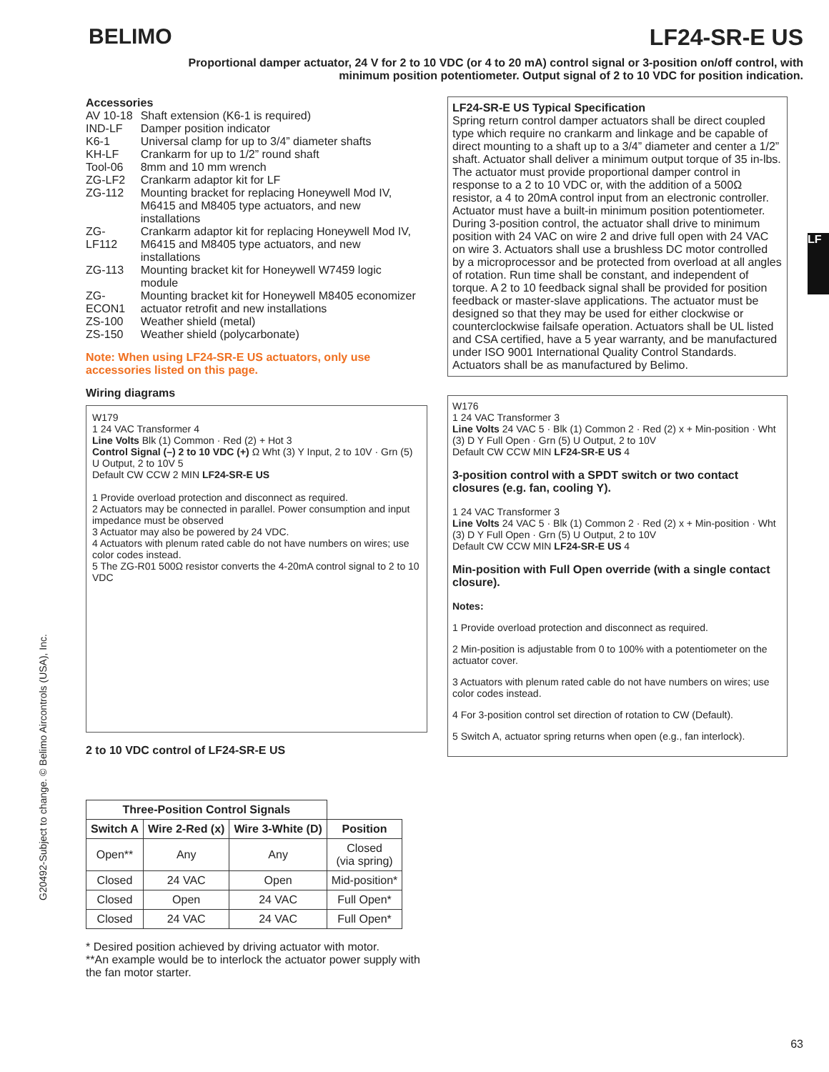BELIMO LF24-SR-E US
Proportional damper actuator, 24 V for 2 to 10 VDC (or 4 to 20 mA) control signal or 3-position on/off control, with minimum position potentiometer. Output signal of 2 to 10 VDC for position indication.
Accessories
| AV 10-18 | Shaft extension (K6-1 is required) |
| IND-LF | Damper position indicator |
| K6-1 | Universal clamp for up to 3/4” diameter shafts |
| KH-LF | Crankarm for up to 1/2” round shaft |
| Tool-06 | 8mm and 10 mm wrench |
| ZG-LF2 | Crankarm adaptor kit for LF |
| ZG-112 | Mounting bracket for replacing Honeywell Mod IV, M6415 and M8405 type actuators, and new installations |
| ZG-LF112 | Crankarm adaptor kit for replacing Honeywell Mod IV, M6415 and M8405 type actuators, and new installations |
| ZG-113 | Mounting bracket kit for Honeywell W7459 logic module |
| ZG-ECON1 | Mounting bracket kit for Honeywell M8405 economizer actuator retrofit and new installations |
| ZS-100 | Weather shield (metal) |
| ZS-150 | Weather shield (polycarbonate) |
Note: When using LF24-SR-E US actuators, only use accessories listed on this page.
Wiring diagrams
W179
1 24 VAC Transformer 4
Line Volts Blk (1) Common · Red (2) + Hot 3
Control Signal (–) 2 to 10 VDC (+) Ω Wht (3) Y Input, 2 to 10V · Grn (5) U Output, 2 to 10V 5
Default CW CCW 2 MIN LF24-SR-E US
1 Provide overload protection and disconnect as required.
2 Actuators may be connected in parallel. Power consumption and input impedance must be observed
3 Actuator may also be powered by 24 VDC.
4 Actuators with plenum rated cable do not have numbers on wires; use color codes instead.
5 The ZG-R01 500Ω resistor converts the 4-20mA control signal to 2 to 10 VDC
2 to 10 VDC control of LF24-SR-E US
| Three-Position Control Signals | | | |
| --- | --- | --- | --- |
| Switch A | Wire 2-Red (x) | Wire 3-White (D) | Position |
| Open** | Any | Any | Closed (via spring) |
| Closed | 24 VAC | Open | Mid-position* |
| Closed | Open | 24 VAC | Full Open* |
| Closed | 24 VAC | 24 VAC | Full Open* |
* Desired position achieved by driving actuator with motor.
**An example would be to interlock the actuator power supply with the fan motor starter.
LF24-SR-E US Typical Specification
Spring return control damper actuators shall be direct coupled type which require no crankarm and linkage and be capable of direct mounting to a shaft up to a 3/4” diameter and center a 1/2” shaft. Actuator shall deliver a minimum output torque of 35 in-lbs. The actuator must provide proportional damper control in response to a 2 to 10 VDC or, with the addition of a 500Ω resistor, a 4 to 20mA control input from an electronic controller. Actuator must have a built-in minimum position potentiometer. During 3-position control, the actuator shall drive to minimum position with 24 VAC on wire 2 and drive full open with 24 VAC on wire 3. Actuators shall use a brushless DC motor controlled by a microprocessor and be protected from overload at all angles of rotation. Run time shall be constant, and independent of torque. A 2 to 10 feedback signal shall be provided for position feedback or master-slave applications. The actuator must be designed so that they may be used for either clockwise or counterclockwise failsafe operation. Actuators shall be UL listed and CSA certified, have a 5 year warranty, and be manufactured under ISO 9001 International Quality Control Standards. Actuators shall be as manufactured by Belimo.
W176
1 24 VAC Transformer 3
Line Volts 24 VAC 5 · Blk (1) Common 2 · Red (2) x + Min-position · Wht (3) D Y Full Open · Grn (5) U Output, 2 to 10V
Default CW CCW MIN LF24-SR-E US 4
3-position control with a SPDT switch or two contact closures (e.g. fan, cooling Y).
1 24 VAC Transformer 3
Line Volts 24 VAC 5 · Blk (1) Common 2 · Red (2) x + Min-position · Wht (3) D Y Full Open · Grn (5) U Output, 2 to 10V
Default CW CCW MIN LF24-SR-E US 4
Min-position with Full Open override (with a single contact closure).
Notes:
1 Provide overload protection and disconnect as required.
2 Min-position is adjustable from 0 to 100% with a potentiometer on the actuator cover.
3 Actuators with plenum rated cable do not have numbers on wires; use color codes instead.
4 For 3-position control set direction of rotation to CW (Default).
5 Switch A, actuator spring returns when open (e.g., fan interlock).
G20492-Subject to change. © Belimo Aircontrols (USA), Inc.
LF
63